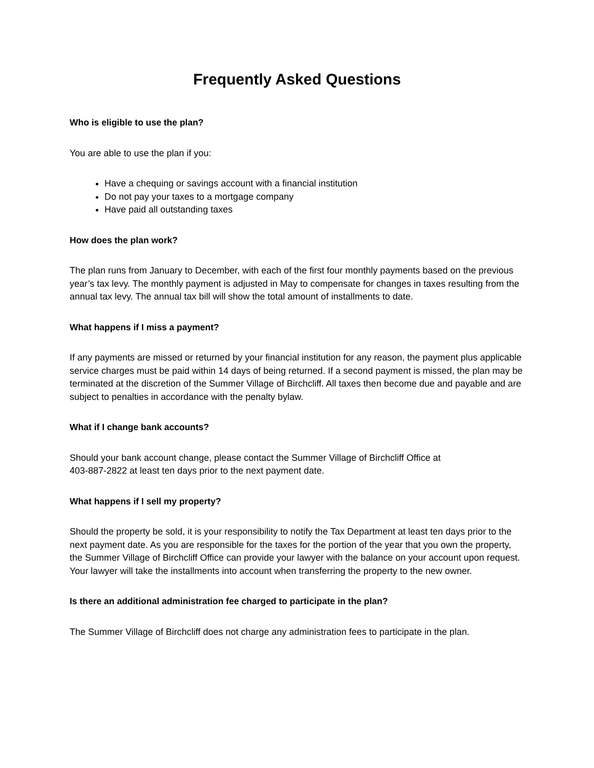Frequently Asked Questions
Who is eligible to use the plan?
You are able to use the plan if you:
Have a chequing or savings account with a financial institution
Do not pay your taxes to a mortgage company
Have paid all outstanding taxes
How does the plan work?
The plan runs from January to December, with each of the first four monthly payments based on the previous year’s tax levy. The monthly payment is adjusted in May to compensate for changes in taxes resulting from the annual tax levy. The annual tax bill will show the total amount of installments to date.
What happens if I miss a payment?
If any payments are missed or returned by your financial institution for any reason, the payment plus applicable service charges must be paid within 14 days of being returned. If a second payment is missed, the plan may be terminated at the discretion of the Summer Village of Birchcliff. All taxes then become due and payable and are subject to penalties in accordance with the penalty bylaw.
What if I change bank accounts?
Should your bank account change, please contact the Summer Village of Birchcliff Office at
403-887-2822 at least ten days prior to the next payment date.
What happens if I sell my property?
Should the property be sold, it is your responsibility to notify the Tax Department at least ten days prior to the next payment date. As you are responsible for the taxes for the portion of the year that you own the property, the Summer Village of Birchcliff Office can provide your lawyer with the balance on your account upon request. Your lawyer will take the installments into account when transferring the property to the new owner.
Is there an additional administration fee charged to participate in the plan?
The Summer Village of Birchcliff does not charge any administration fees to participate in the plan.